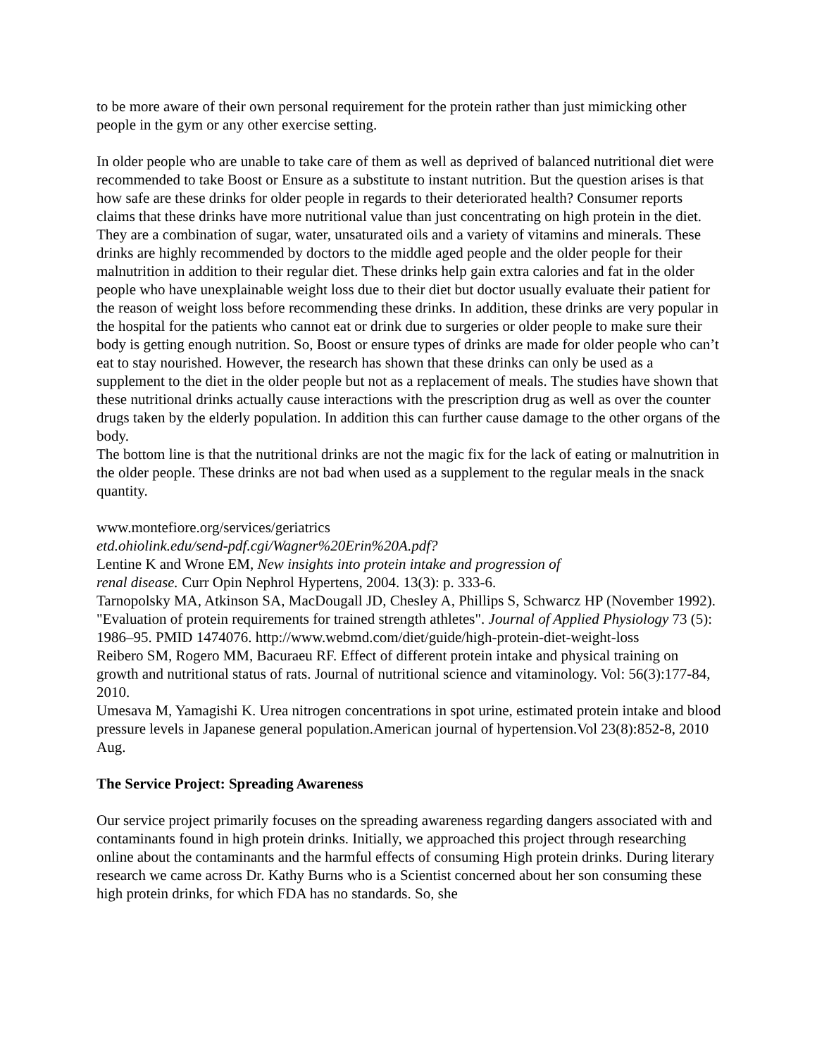to be more aware of their own personal requirement for the protein rather than just mimicking other people in the gym or any other exercise setting.
In older people who are unable to take care of them as well as deprived of balanced nutritional diet were recommended to take Boost or Ensure as a substitute to instant nutrition. But the question arises is that how safe are these drinks for older people in regards to their deteriorated health? Consumer reports claims that these drinks have more nutritional value than just concentrating on high protein in the diet. They are a combination of sugar, water, unsaturated oils and a variety of vitamins and minerals. These drinks are highly recommended by doctors to the middle aged people and the older people for their malnutrition in addition to their regular diet. These drinks help gain extra calories and fat in the older people who have unexplainable weight loss due to their diet but doctor usually evaluate their patient for the reason of weight loss before recommending these drinks. In addition, these drinks are very popular in the hospital for the patients who cannot eat or drink due to surgeries or older people to make sure their body is getting enough nutrition. So, Boost or ensure types of drinks are made for older people who can’t eat to stay nourished. However, the research has shown that these drinks can only be used as a supplement to the diet in the older people but not as a replacement of meals. The studies have shown that these nutritional drinks actually cause interactions with the prescription drug as well as over the counter drugs taken by the elderly population. In addition this can further cause damage to the other organs of the body.
The bottom line is that the nutritional drinks are not the magic fix for the lack of eating or malnutrition in the older people. These drinks are not bad when used as a supplement to the regular meals in the snack quantity.
www.montefiore.org/services/geriatrics
etd.ohiolink.edu/send-pdf.cgi/Wagner%20Erin%20A.pdf?
Lentine K and Wrone EM, New insights into protein intake and progression of
renal disease. Curr Opin Nephrol Hypertens, 2004. 13(3): p. 333-6.
Tarnopolsky MA, Atkinson SA, MacDougall JD, Chesley A, Phillips S, Schwarcz HP (November 1992). "Evaluation of protein requirements for trained strength athletes". Journal of Applied Physiology 73 (5): 1986–95. PMID 1474076. http://www.webmd.com/diet/guide/high-protein-diet-weight-loss
Reibero SM, Rogero MM, Bacuraeu RF. Effect of different protein intake and physical training on growth and nutritional status of rats. Journal of nutritional science and vitaminology. Vol: 56(3):177-84, 2010.
Umesava M, Yamagishi K. Urea nitrogen concentrations in spot urine, estimated protein intake and blood pressure levels in Japanese general population.American journal of hypertension.Vol 23(8):852-8, 2010 Aug.
The Service Project: Spreading Awareness
Our service project primarily focuses on the spreading awareness regarding dangers associated with and contaminants found in high protein drinks. Initially, we approached this project through researching online about the contaminants and the harmful effects of consuming High protein drinks. During literary research we came across Dr. Kathy Burns who is a Scientist concerned about her son consuming these high protein drinks, for which FDA has no standards. So, she